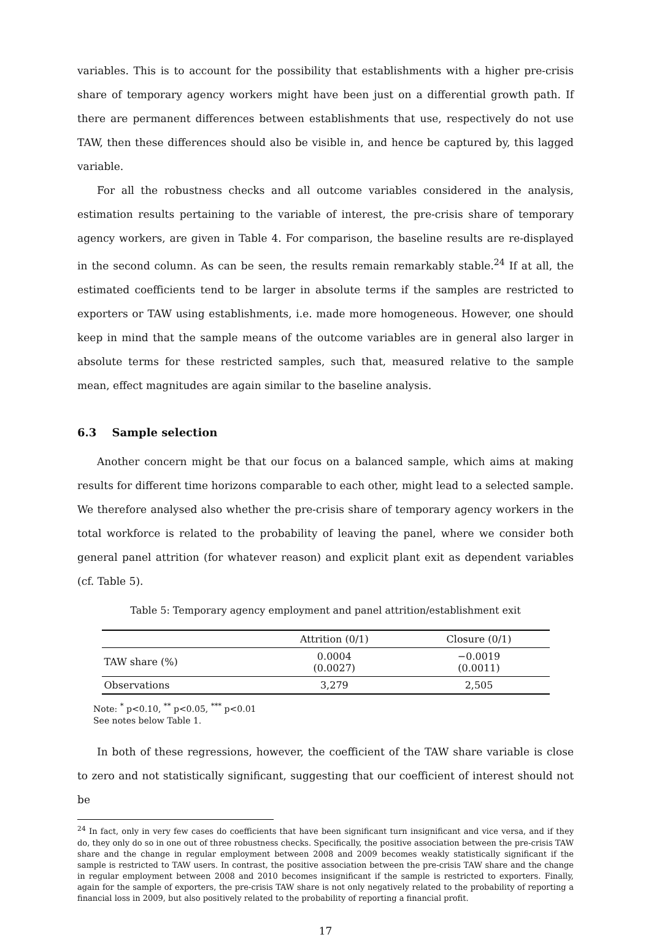variables. This is to account for the possibility that establishments with a higher pre-crisis share of temporary agency workers might have been just on a differential growth path. If there are permanent differences between establishments that use, respectively do not use TAW, then these differences should also be visible in, and hence be captured by, this lagged variable.
For all the robustness checks and all outcome variables considered in the analysis, estimation results pertaining to the variable of interest, the pre-crisis share of temporary agency workers, are given in Table 4. For comparison, the baseline results are re-displayed in the second column. As can be seen, the results remain remarkably stable.<sup>24</sup> If at all, the estimated coefficients tend to be larger in absolute terms if the samples are restricted to exporters or TAW using establishments, i.e. made more homogeneous. However, one should keep in mind that the sample means of the outcome variables are in general also larger in absolute terms for these restricted samples, such that, measured relative to the sample mean, effect magnitudes are again similar to the baseline analysis.
6.3 Sample selection
Another concern might be that our focus on a balanced sample, which aims at making results for different time horizons comparable to each other, might lead to a selected sample. We therefore analysed also whether the pre-crisis share of temporary agency workers in the total workforce is related to the probability of leaving the panel, where we consider both general panel attrition (for whatever reason) and explicit plant exit as dependent variables (cf. Table 5).
Table 5: Temporary agency employment and panel attrition/establishment exit
| | Attrition (0/1) | Closure (0/1) |
| --- | --- | --- |
| TAW share (%) | 0.0004 (0.0027) | −0.0019 (0.0011) |
| Observations | 3,279 | 2,505 |
Note: <sup>*</sup> p<0.10, <sup>**</sup> p<0.05, <sup>***</sup> p<0.01
See notes below Table 1.
In both of these regressions, however, the coefficient of the TAW share variable is close to zero and not statistically significant, suggesting that our coefficient of interest should not be
<sup>24</sup> In fact, only in very few cases do coefficients that have been significant turn insignificant and vice versa, and if they do, they only do so in one out of three robustness checks. Specifically, the positive association between the pre-crisis TAW share and the change in regular employment between 2008 and 2009 becomes weakly statistically significant if the sample is restricted to TAW users. In contrast, the positive association between the pre-crisis TAW share and the change in regular employment between 2008 and 2010 becomes insignificant if the sample is restricted to exporters. Finally, again for the sample of exporters, the pre-crisis TAW share is not only negatively related to the probability of reporting a financial loss in 2009, but also positively related to the probability of reporting a financial profit.
17